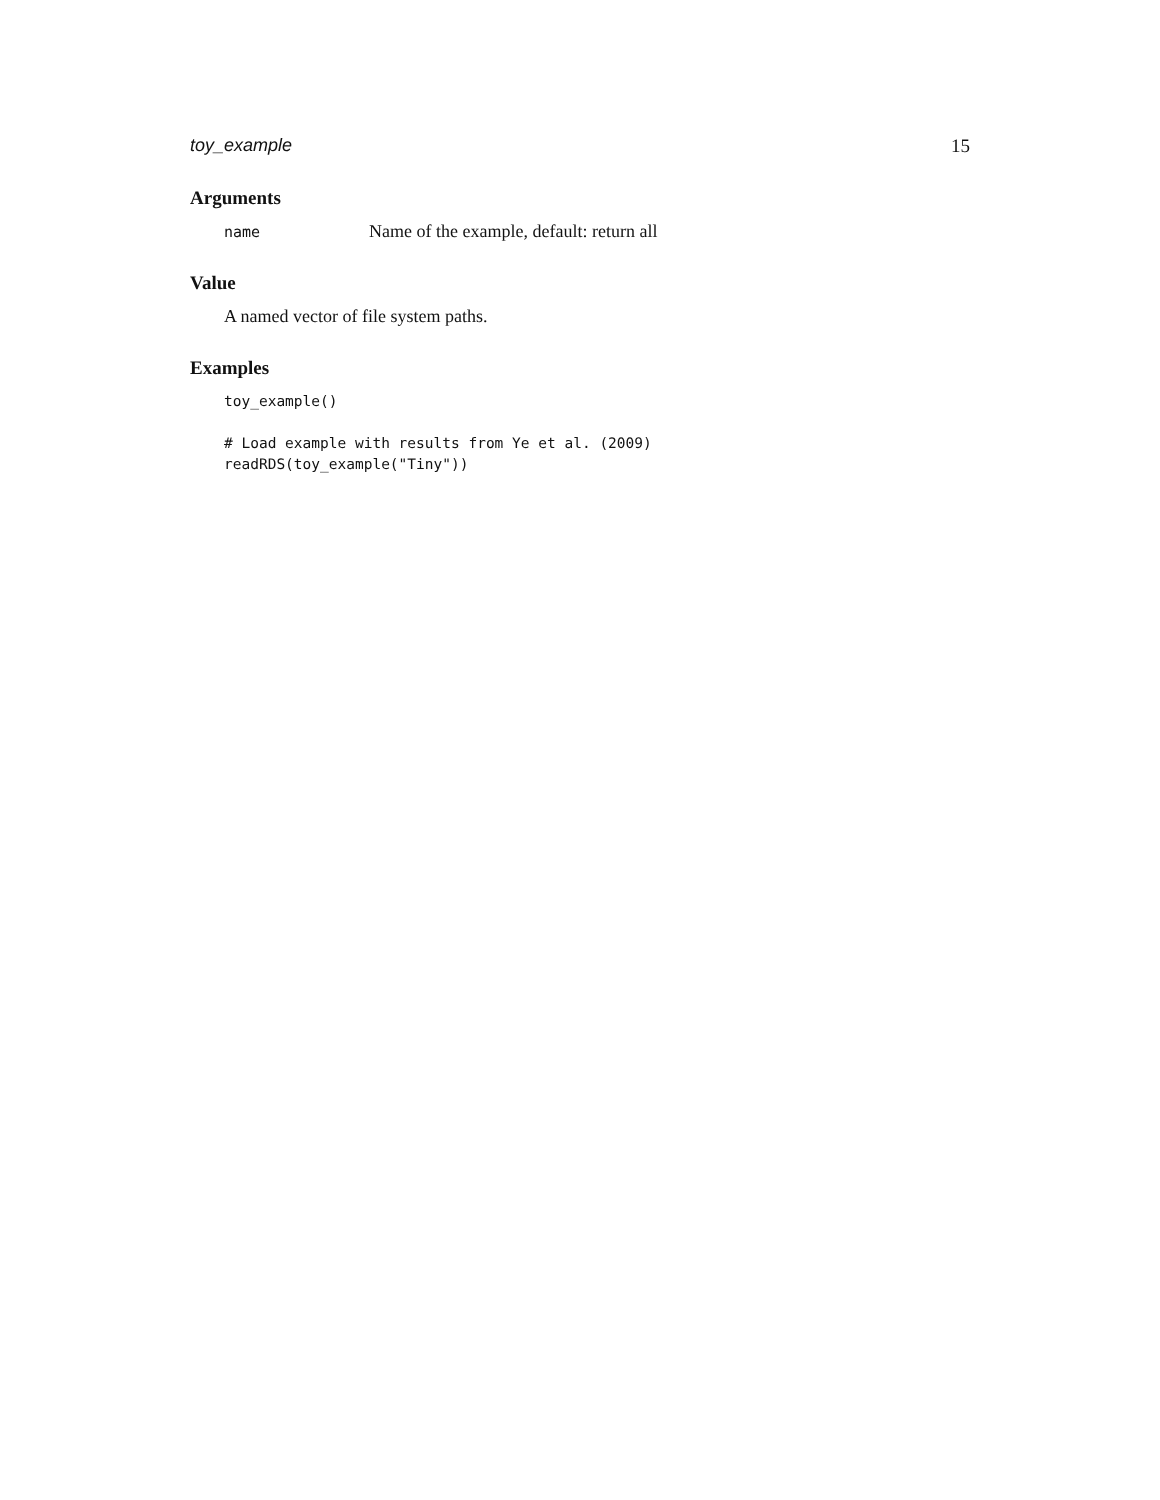toy_example 15
Arguments
name Name of the example, default: return all
Value
A named vector of file system paths.
Examples
toy_example()

# Load example with results from Ye et al. (2009)
readRDS(toy_example("Tiny"))